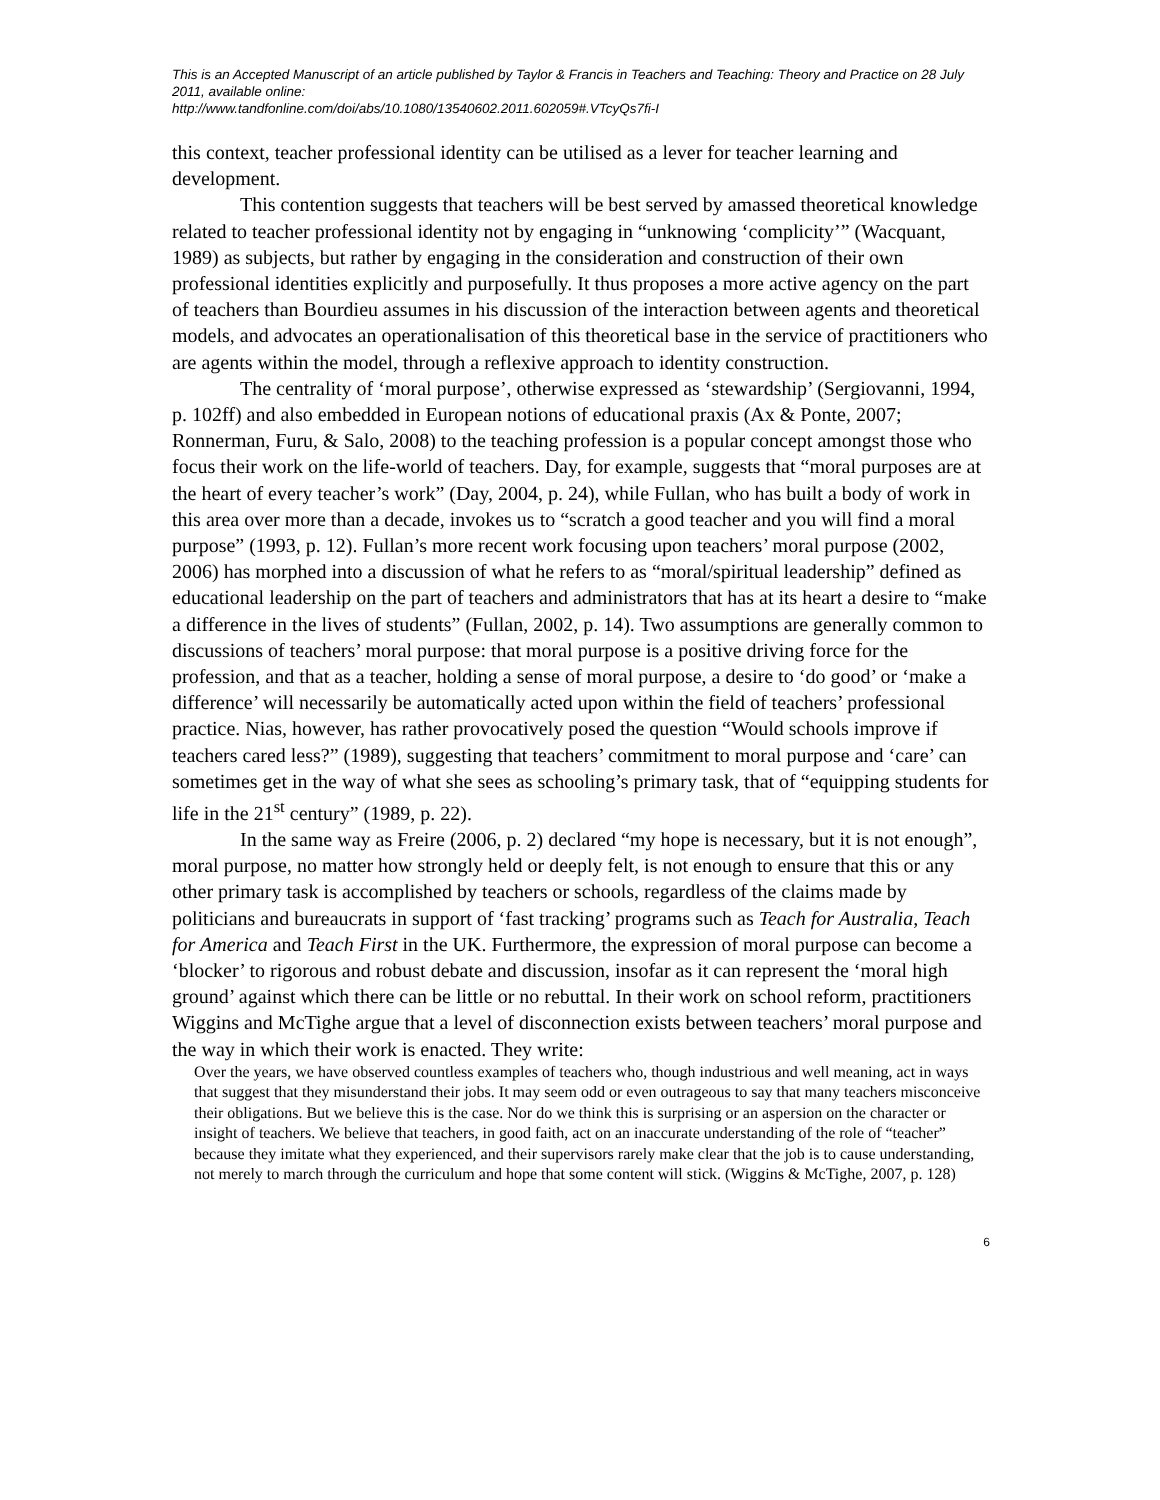This is an Accepted Manuscript of an article published by Taylor & Francis in Teachers and Teaching: Theory and Practice on 28 July 2011, available online:
http://www.tandfonline.com/doi/abs/10.1080/13540602.2011.602059#.VTcyQs7fi-I
this context, teacher professional identity can be utilised as a lever for teacher learning and development.
This contention suggests that teachers will be best served by amassed theoretical knowledge related to teacher professional identity not by engaging in “unknowing ‘complicity’” (Wacquant, 1989) as subjects, but rather by engaging in the consideration and construction of their own professional identities explicitly and purposefully. It thus proposes a more active agency on the part of teachers than Bourdieu assumes in his discussion of the interaction between agents and theoretical models, and advocates an operationalisation of this theoretical base in the service of practitioners who are agents within the model, through a reflexive approach to identity construction.
The centrality of ‘moral purpose’, otherwise expressed as ‘stewardship’ (Sergiovanni, 1994, p. 102ff) and also embedded in European notions of educational praxis (Ax & Ponte, 2007; Ronnerman, Furu, & Salo, 2008) to the teaching profession is a popular concept amongst those who focus their work on the life-world of teachers. Day, for example, suggests that “moral purposes are at the heart of every teacher’s work” (Day, 2004, p. 24), while Fullan, who has built a body of work in this area over more than a decade, invokes us to “scratch a good teacher and you will find a moral purpose” (1993, p. 12). Fullan’s more recent work focusing upon teachers’ moral purpose (2002, 2006) has morphed into a discussion of what he refers to as “moral/spiritual leadership” defined as educational leadership on the part of teachers and administrators that has at its heart a desire to “make a difference in the lives of students” (Fullan, 2002, p. 14). Two assumptions are generally common to discussions of teachers’ moral purpose: that moral purpose is a positive driving force for the profession, and that as a teacher, holding a sense of moral purpose, a desire to ‘do good’ or ‘make a difference’ will necessarily be automatically acted upon within the field of teachers’ professional practice. Nias, however, has rather provocatively posed the question “Would schools improve if teachers cared less?” (1989), suggesting that teachers’ commitment to moral purpose and ‘care’ can sometimes get in the way of what she sees as schooling’s primary task, that of “equipping students for life in the 21<sup>st</sup> century” (1989, p. 22).
In the same way as Freire (2006, p. 2) declared “my hope is necessary, but it is not enough”, moral purpose, no matter how strongly held or deeply felt, is not enough to ensure that this or any other primary task is accomplished by teachers or schools, regardless of the claims made by politicians and bureaucrats in support of ‘fast tracking’ programs such as Teach for Australia, Teach for America and Teach First in the UK. Furthermore, the expression of moral purpose can become a ‘blocker’ to rigorous and robust debate and discussion, insofar as it can represent the ‘moral high ground’ against which there can be little or no rebuttal. In their work on school reform, practitioners Wiggins and McTighe argue that a level of disconnection exists between teachers’ moral purpose and the way in which their work is enacted. They write:
Over the years, we have observed countless examples of teachers who, though industrious and well meaning, act in ways that suggest that they misunderstand their jobs. It may seem odd or even outrageous to say that many teachers misconceive their obligations. But we believe this is the case. Nor do we think this is surprising or an aspersion on the character or insight of teachers. We believe that teachers, in good faith, act on an inaccurate understanding of the role of “teacher” because they imitate what they experienced, and their supervisors rarely make clear that the job is to cause understanding, not merely to march through the curriculum and hope that some content will stick. (Wiggins & McTighe, 2007, p. 128)
6